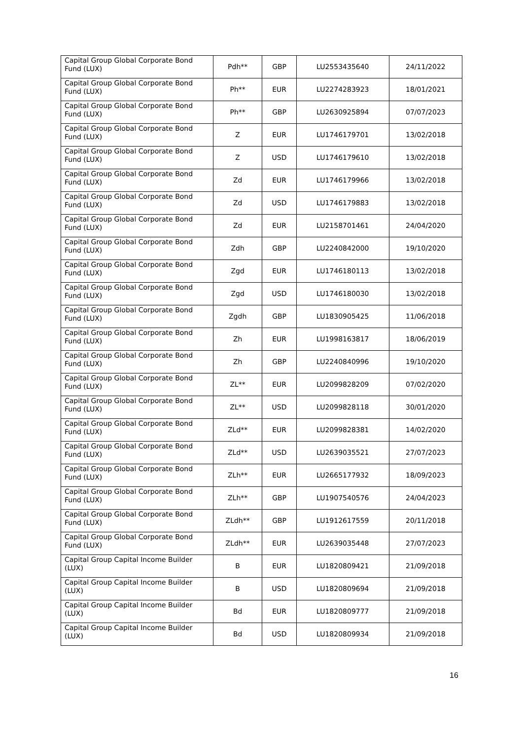| Capital Group Global Corporate Bond Fund (LUX) | Pdh** | GBP | LU2553435640 | 24/11/2022 |
| Capital Group Global Corporate Bond Fund (LUX) | Ph** | EUR | LU2274283923 | 18/01/2021 |
| Capital Group Global Corporate Bond Fund (LUX) | Ph** | GBP | LU2630925894 | 07/07/2023 |
| Capital Group Global Corporate Bond Fund (LUX) | Z | EUR | LU1746179701 | 13/02/2018 |
| Capital Group Global Corporate Bond Fund (LUX) | Z | USD | LU1746179610 | 13/02/2018 |
| Capital Group Global Corporate Bond Fund (LUX) | Zd | EUR | LU1746179966 | 13/02/2018 |
| Capital Group Global Corporate Bond Fund (LUX) | Zd | USD | LU1746179883 | 13/02/2018 |
| Capital Group Global Corporate Bond Fund (LUX) | Zd | EUR | LU2158701461 | 24/04/2020 |
| Capital Group Global Corporate Bond Fund (LUX) | Zdh | GBP | LU2240842000 | 19/10/2020 |
| Capital Group Global Corporate Bond Fund (LUX) | Zgd | EUR | LU1746180113 | 13/02/2018 |
| Capital Group Global Corporate Bond Fund (LUX) | Zgd | USD | LU1746180030 | 13/02/2018 |
| Capital Group Global Corporate Bond Fund (LUX) | Zgdh | GBP | LU1830905425 | 11/06/2018 |
| Capital Group Global Corporate Bond Fund (LUX) | Zh | EUR | LU1998163817 | 18/06/2019 |
| Capital Group Global Corporate Bond Fund (LUX) | Zh | GBP | LU2240840996 | 19/10/2020 |
| Capital Group Global Corporate Bond Fund (LUX) | ZL** | EUR | LU2099828209 | 07/02/2020 |
| Capital Group Global Corporate Bond Fund (LUX) | ZL** | USD | LU2099828118 | 30/01/2020 |
| Capital Group Global Corporate Bond Fund (LUX) | ZLd** | EUR | LU2099828381 | 14/02/2020 |
| Capital Group Global Corporate Bond Fund (LUX) | ZLd** | USD | LU2639035521 | 27/07/2023 |
| Capital Group Global Corporate Bond Fund (LUX) | ZLh** | EUR | LU2665177932 | 18/09/2023 |
| Capital Group Global Corporate Bond Fund (LUX) | ZLh** | GBP | LU1907540576 | 24/04/2023 |
| Capital Group Global Corporate Bond Fund (LUX) | ZLdh** | GBP | LU1912617559 | 20/11/2018 |
| Capital Group Global Corporate Bond Fund (LUX) | ZLdh** | EUR | LU2639035448 | 27/07/2023 |
| Capital Group Capital Income Builder (LUX) | B | EUR | LU1820809421 | 21/09/2018 |
| Capital Group Capital Income Builder (LUX) | B | USD | LU1820809694 | 21/09/2018 |
| Capital Group Capital Income Builder (LUX) | Bd | EUR | LU1820809777 | 21/09/2018 |
| Capital Group Capital Income Builder (LUX) | Bd | USD | LU1820809934 | 21/09/2018 |
16